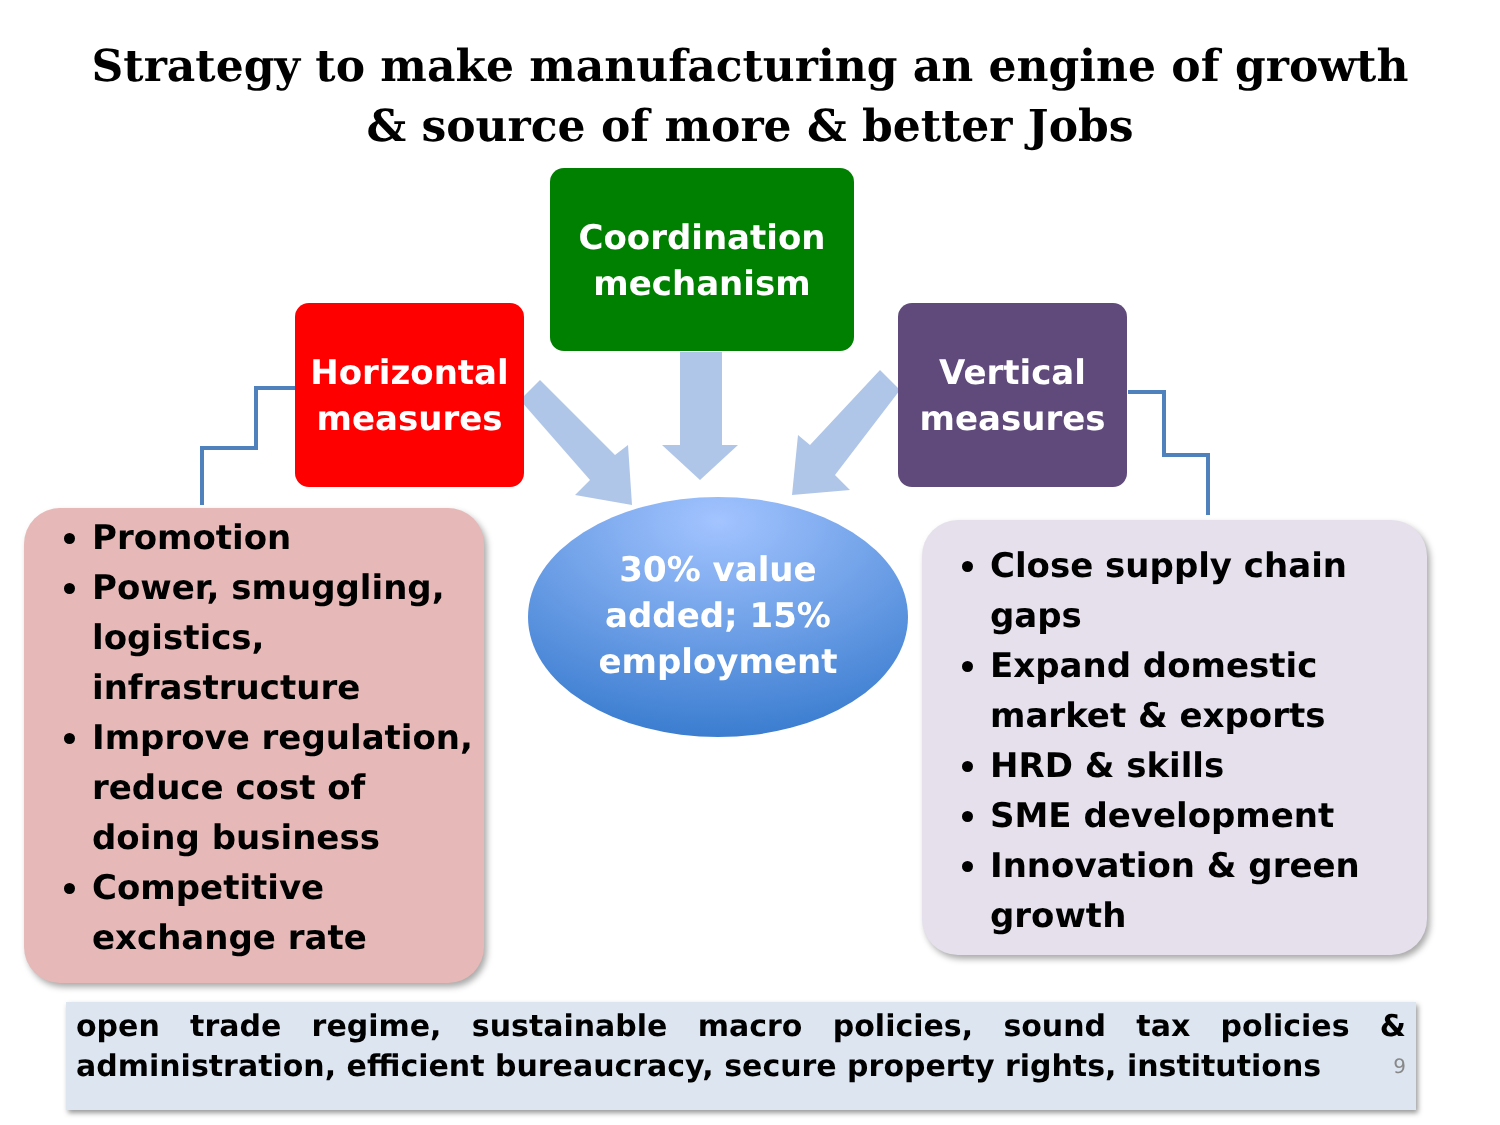Strategy to make manufacturing an engine of growth
& source of more & better Jobs
Coordination
mechanism
Horizontal
measures
Vertical
measures
30% value
added; 15%
employment
Promotion
Power, smuggling, logistics, infrastructure
Improve regulation, reduce cost of doing business
Competitive exchange rate
Close supply chain gaps
Expand domestic market & exports
HRD & skills
SME development
Innovation & green growth
open trade regime, sustainable macro policies, sound tax policies & administration, efficient bureaucracy, secure property rights, institutions 9